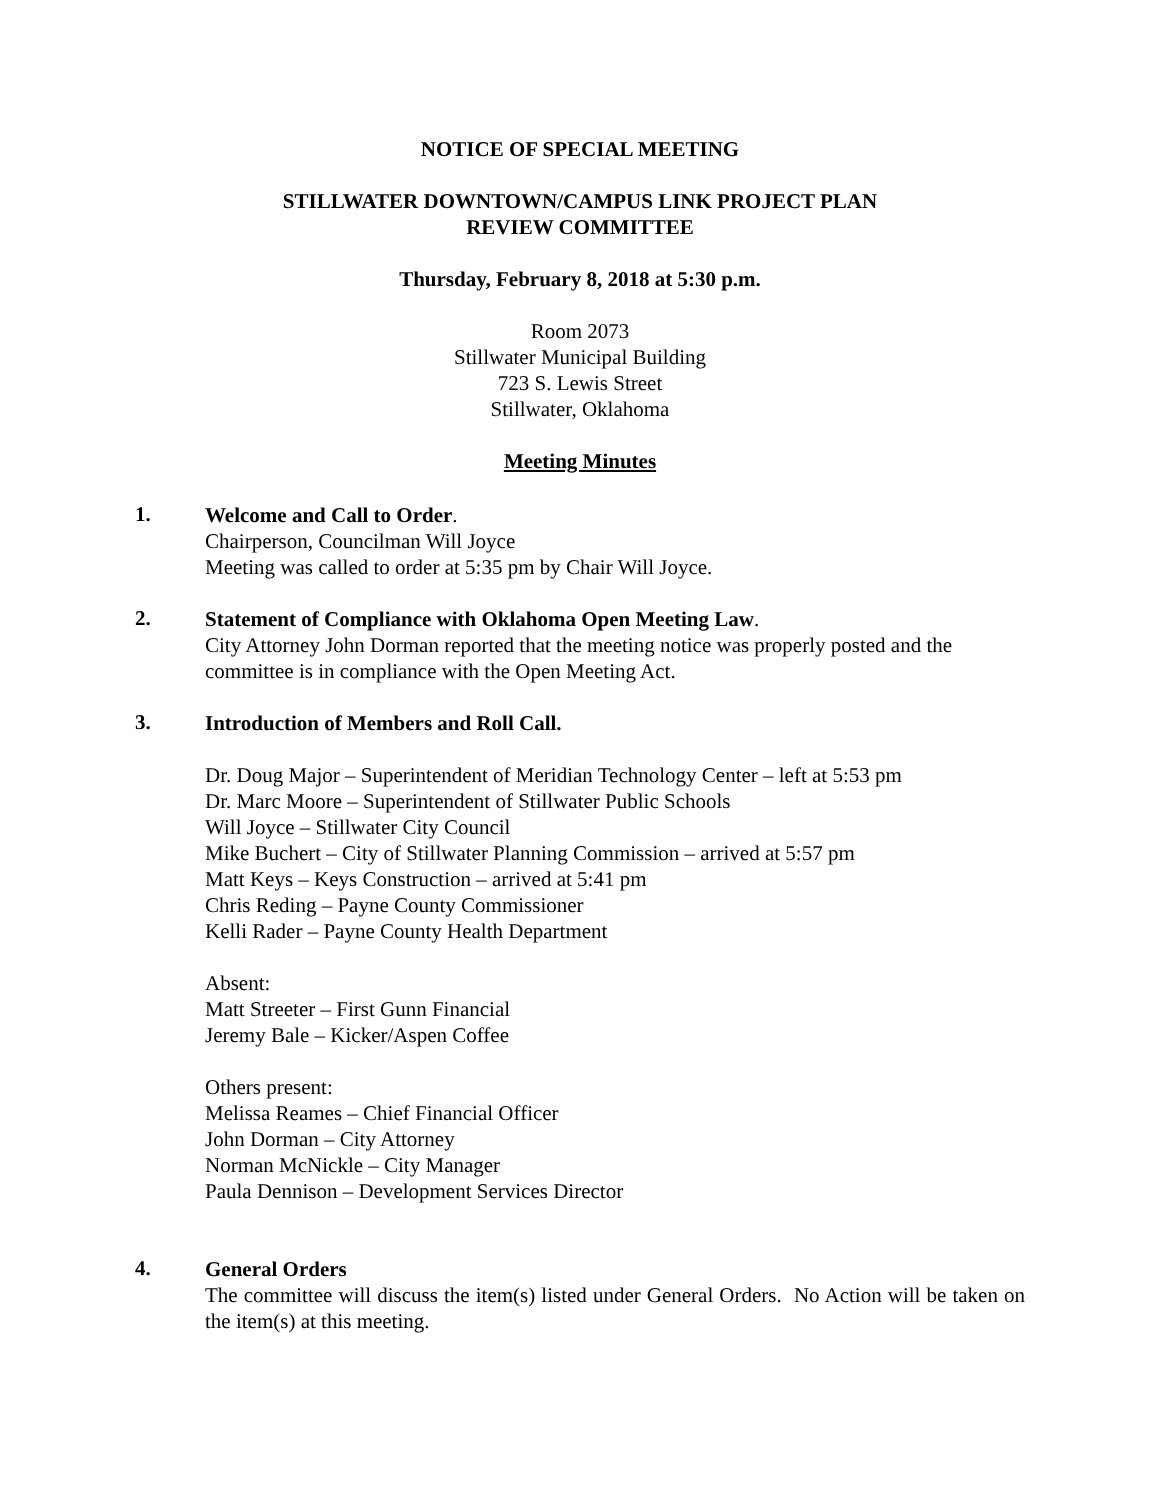NOTICE OF SPECIAL MEETING
STILLWATER DOWNTOWN/CAMPUS LINK PROJECT PLAN
REVIEW COMMITTEE
Thursday, February 8, 2018 at 5:30 p.m.
Room 2073
Stillwater Municipal Building
723 S. Lewis Street
Stillwater, Oklahoma
Meeting Minutes
1.
Welcome and Call to Order.
Chairperson, Councilman Will Joyce
Meeting was called to order at 5:35 pm by Chair Will Joyce.
2.
Statement of Compliance with Oklahoma Open Meeting Law.
City Attorney John Dorman reported that the meeting notice was properly posted and the committee is in compliance with the Open Meeting Act.
3.
Introduction of Members and Roll Call.
Dr. Doug Major – Superintendent of Meridian Technology Center – left at 5:53 pm
Dr. Marc Moore – Superintendent of Stillwater Public Schools
Will Joyce – Stillwater City Council
Mike Buchert – City of Stillwater Planning Commission – arrived at 5:57 pm
Matt Keys – Keys Construction – arrived at 5:41 pm
Chris Reding – Payne County Commissioner
Kelli Rader – Payne County Health Department
Absent:
Matt Streeter – First Gunn Financial
Jeremy Bale – Kicker/Aspen Coffee
Others present:
Melissa Reames – Chief Financial Officer
John Dorman – City Attorney
Norman McNickle – City Manager
Paula Dennison – Development Services Director
4.
General Orders
The committee will discuss the item(s) listed under General Orders. No Action will be taken on the item(s) at this meeting.